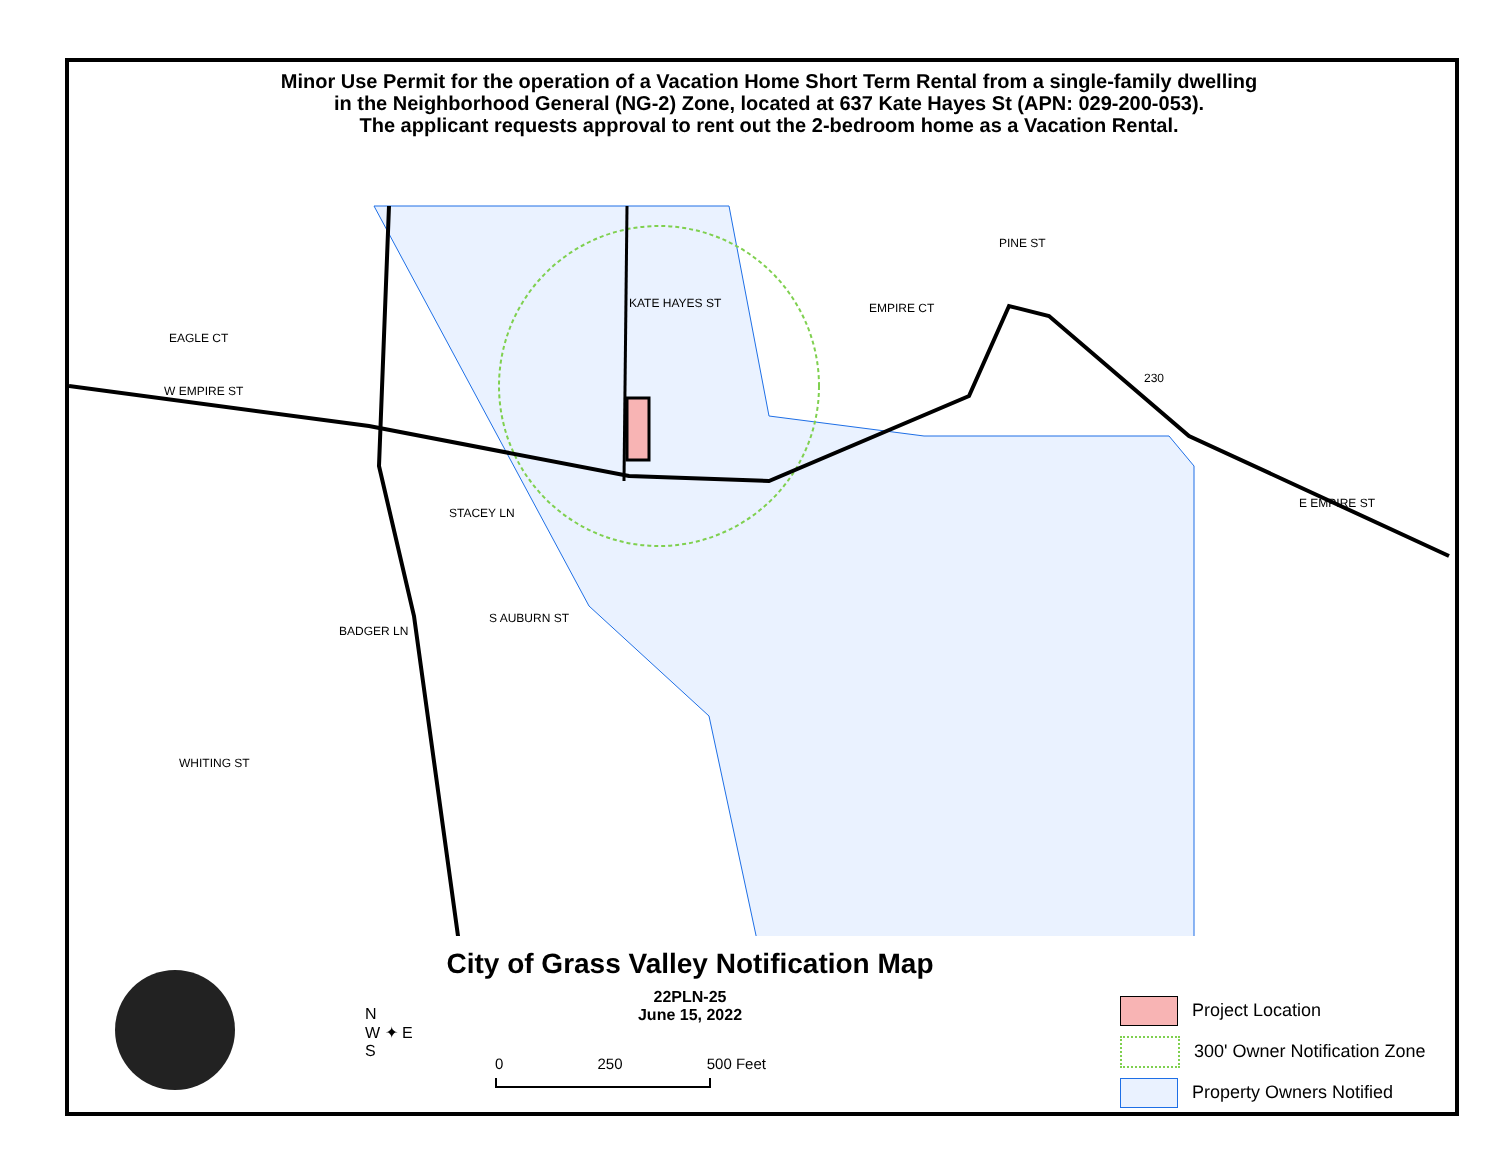Minor Use Permit for the operation of a Vacation Home Short Term Rental from a single-family dwelling
in the Neighborhood General (NG-2) Zone, located at 637 Kate Hayes St (APN: 029-200-053).
The applicant requests approval to rent out the 2-bedroom home as a Vacation Rental.
EAGLE CT
W EMPIRE ST
BADGER LN
STACEY LN
KATE HAYES ST EMPIRE CT
E EMPIRE ST
S AUBURN ST
WHITING ST
PINE ST
230
City of Grass Valley Notification Map
22PLN-25
June 15, 2022
N
W ✦ E
S
0 250 500 Feet
Project Location
300' Owner Notification Zone
Property Owners Notified